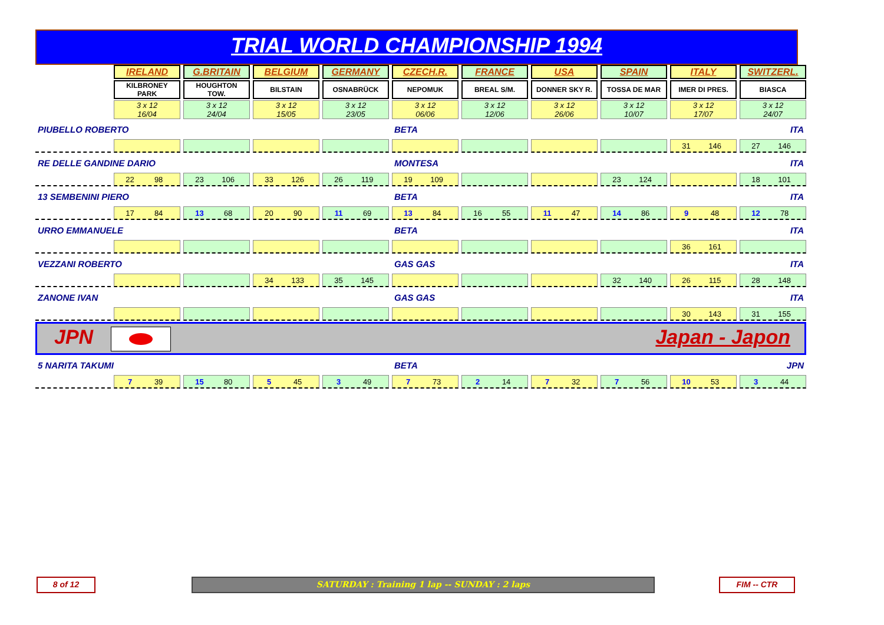TRIAL WORLD CHAMPIONSHIP 1994
| | IRELAND | G.BRITAIN | BELGIUM | GERMANY | CZECH.R. | FRANCE | USA | SPAIN | ITALY | SWITZERL. |
| | KILBRONEY PARK | HOUGHTON TOW. | BILSTAIN | OSNABRÜCK | NEPOMUK | BREAL S/M. | DONNER SKY R. | TOSSA DE MAR | IMER DI PRES. | BIASCA |
| | 3 x 12 16/04 | 3 x 12 24/04 | 3 x 12 15/05 | 3 x 12 23/05 | 3 x 12 06/06 | 3 x 12 12/06 | 3 x 12 26/06 | 3 x 12 10/07 | 3 x 12 17/07 | 3 x 12 24/07 |
| PIUBELLO ROBERTO | | | | | BETA | | | | ITA | |
| | | | | | | | | | 31 146 | 27 146 |
| RE DELLE GANDINE DARIO | | | | | MONTESA | | | | ITA | |
| | 22 98 | 23 106 | 33 126 | 26 119 | 19 109 | | | 23 124 | | 18 101 |
| 13 SEMBENINI PIERO | | | | | BETA | | | | ITA | |
| | 17 84 | 13 68 | 20 90 | 11 69 | 13 84 | 16 55 | 11 47 | 14 86 | 9 48 | 12 78 |
| URRO EMMANUELE | | | | | BETA | | | | ITA | |
| | | | | | | | | | 36 161 | |
| VEZZANI ROBERTO | | | | | GAS GAS | | | | ITA | |
| | | | 34 133 | 35 145 | | | | 32 140 | 26 115 | 28 148 |
| ZANONE IVAN | | | | | GAS GAS | | | | ITA | |
| | | | | | | | | | 30 143 | 31 155 |
| JPN Japan - Japon | | | | | | | | | | |
| 5 NARITA TAKUMI | | | | | BETA | | | | JPN | |
| | 7 39 | 15 80 | 5 45 | 3 49 | 7 73 | 2 14 | 7 32 | 7 56 | 10 53 | 3 44 |
8 of 12 SATURDAY : Training 1 lap -- SUNDAY : 2 laps FIM -- CTR